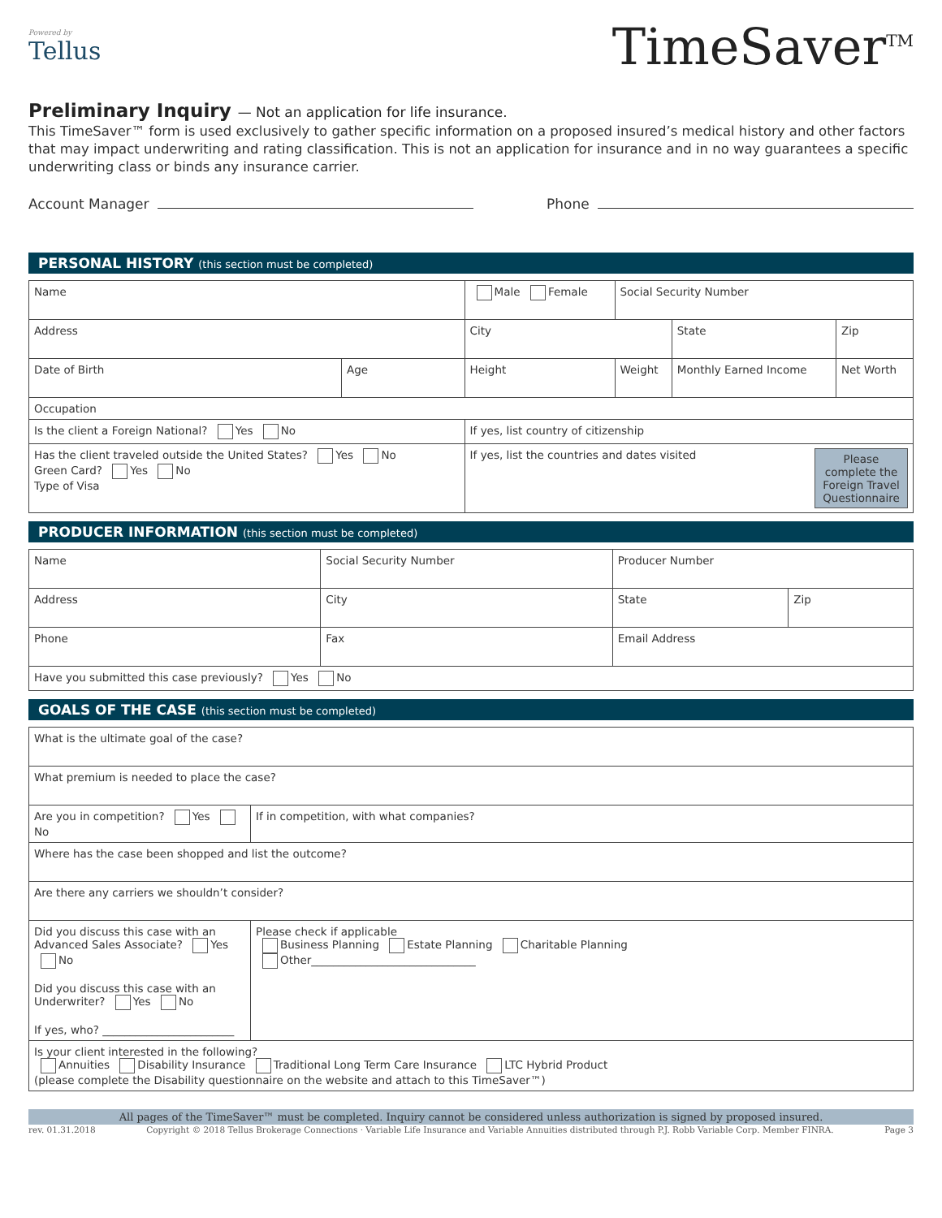Powered by
Tellus
TimeSaver<sup>TM</sup>
Preliminary Inquiry — Not an application for life insurance.
This TimeSaver™ form is used exclusively to gather specific information on a proposed insured’s medical history and other factors that may impact underwriting and rating classification. This is not an application for insurance and in no way guarantees a specific underwriting class or binds any insurance carrier.
Account Manager
Phone
PERSONAL HISTORY (this section must be completed)
| Name | | Male Female | Social Security Number | | |
| Address | | City | | State | Zip |
| Date of Birth | Age | Height | Weight | Monthly Earned Income | Net Worth |
| Occupation | | | | | |
| Is the client a Foreign National? Yes No | | If yes, list country of citizenship | | | |
| Has the client traveled outside the United States? Yes No Green Card? Yes No Type of Visa | | If yes, list the countries and dates visited Please complete the Foreign Travel Questionnaire | | | |
PRODUCER INFORMATION (this section must be completed)
| Name | Social Security Number | Producer Number | |
| Address | City | State | Zip |
| Phone | Fax | Email Address | |
| Have you submitted this case previously? Yes No | | | |
GOALS OF THE CASE (this section must be completed)
| What is the ultimate goal of the case? | |
| What premium is needed to place the case? | |
| Are you in competition? Yes No | If in competition, with what companies? |
| Where has the case been shopped and list the outcome? | |
| Are there any carriers we shouldn’t consider? | |
| Did you discuss this case with an Advanced Sales Associate? Yes No Did you discuss this case with an Underwriter? Yes No If yes, who? ________________________ | Please check if applicable Business Planning Estate Planning Charitable Planning Other______________________________ |
| Is your client interested in the following? Annuities Disability Insurance Traditional Long Term Care Insurance LTC Hybrid Product (please complete the Disability questionnaire on the website and attach to this TimeSaver™) | |
All pages of the TimeSaver™ must be completed. Inquiry cannot be considered unless authorization is signed by proposed insured.
rev. 01.31.2018 Copyright © 2018 Tellus Brokerage Connections · Variable Life Insurance and Variable Annuities distributed through P.J. Robb Variable Corp. Member FINRA. Page 3